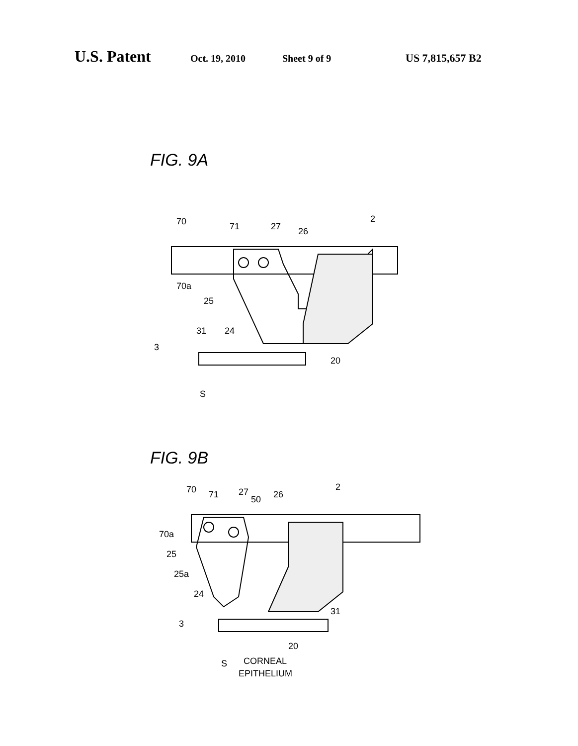U.S. Patent Oct. 19, 2010 Sheet 9 of 9 US 7,815,657 B2
FIG. 9A
70
71
27
26
2
70a
25
24
31
3
20
S
FIG. 9B
70
71
27
50
26
2
70a
25
25a
24
3
31
20
S
CORNEAL
EPITHELIUM